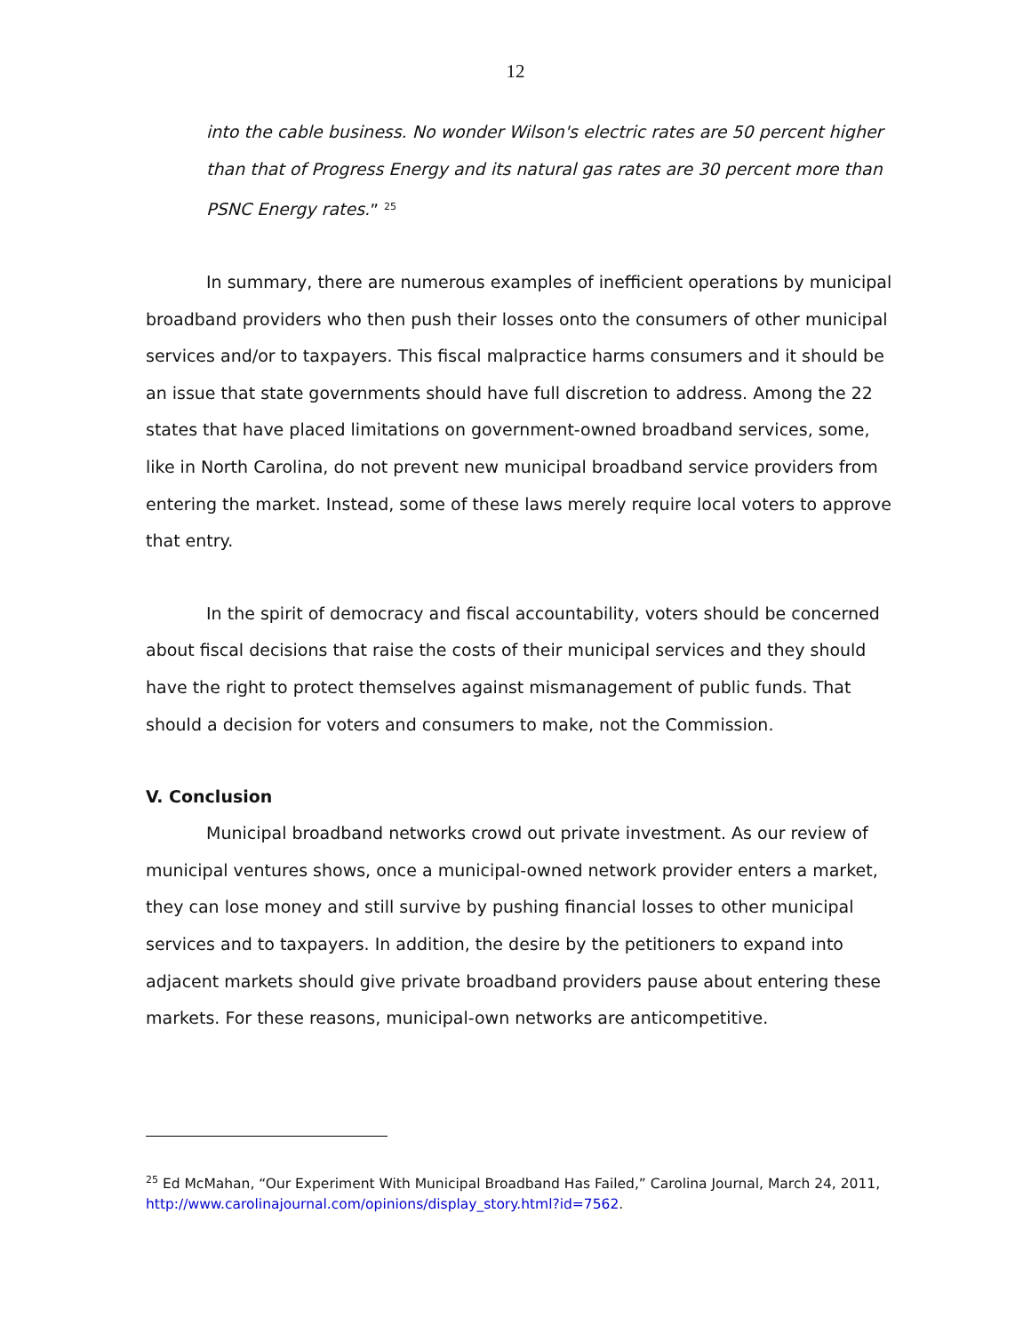12
into the cable business. No wonder Wilson's electric rates are 50 percent higher than that of Progress Energy and its natural gas rates are 30 percent more than PSNC Energy rates.” <sup>25</sup>
In summary, there are numerous examples of inefficient operations by municipal broadband providers who then push their losses onto the consumers of other municipal services and/or to taxpayers. This fiscal malpractice harms consumers and it should be an issue that state governments should have full discretion to address. Among the 22 states that have placed limitations on government-owned broadband services, some, like in North Carolina, do not prevent new municipal broadband service providers from entering the market. Instead, some of these laws merely require local voters to approve that entry.
In the spirit of democracy and fiscal accountability, voters should be concerned about fiscal decisions that raise the costs of their municipal services and they should have the right to protect themselves against mismanagement of public funds. That should a decision for voters and consumers to make, not the Commission.
V. Conclusion
Municipal broadband networks crowd out private investment. As our review of municipal ventures shows, once a municipal-owned network provider enters a market, they can lose money and still survive by pushing financial losses to other municipal services and to taxpayers. In addition, the desire by the petitioners to expand into adjacent markets should give private broadband providers pause about entering these markets. For these reasons, municipal-own networks are anticompetitive.
<sup>25</sup> Ed McMahan, “Our Experiment With Municipal Broadband Has Failed,” Carolina Journal, March 24, 2011, http://www.carolinajournal.com/opinions/display_story.html?id=7562.